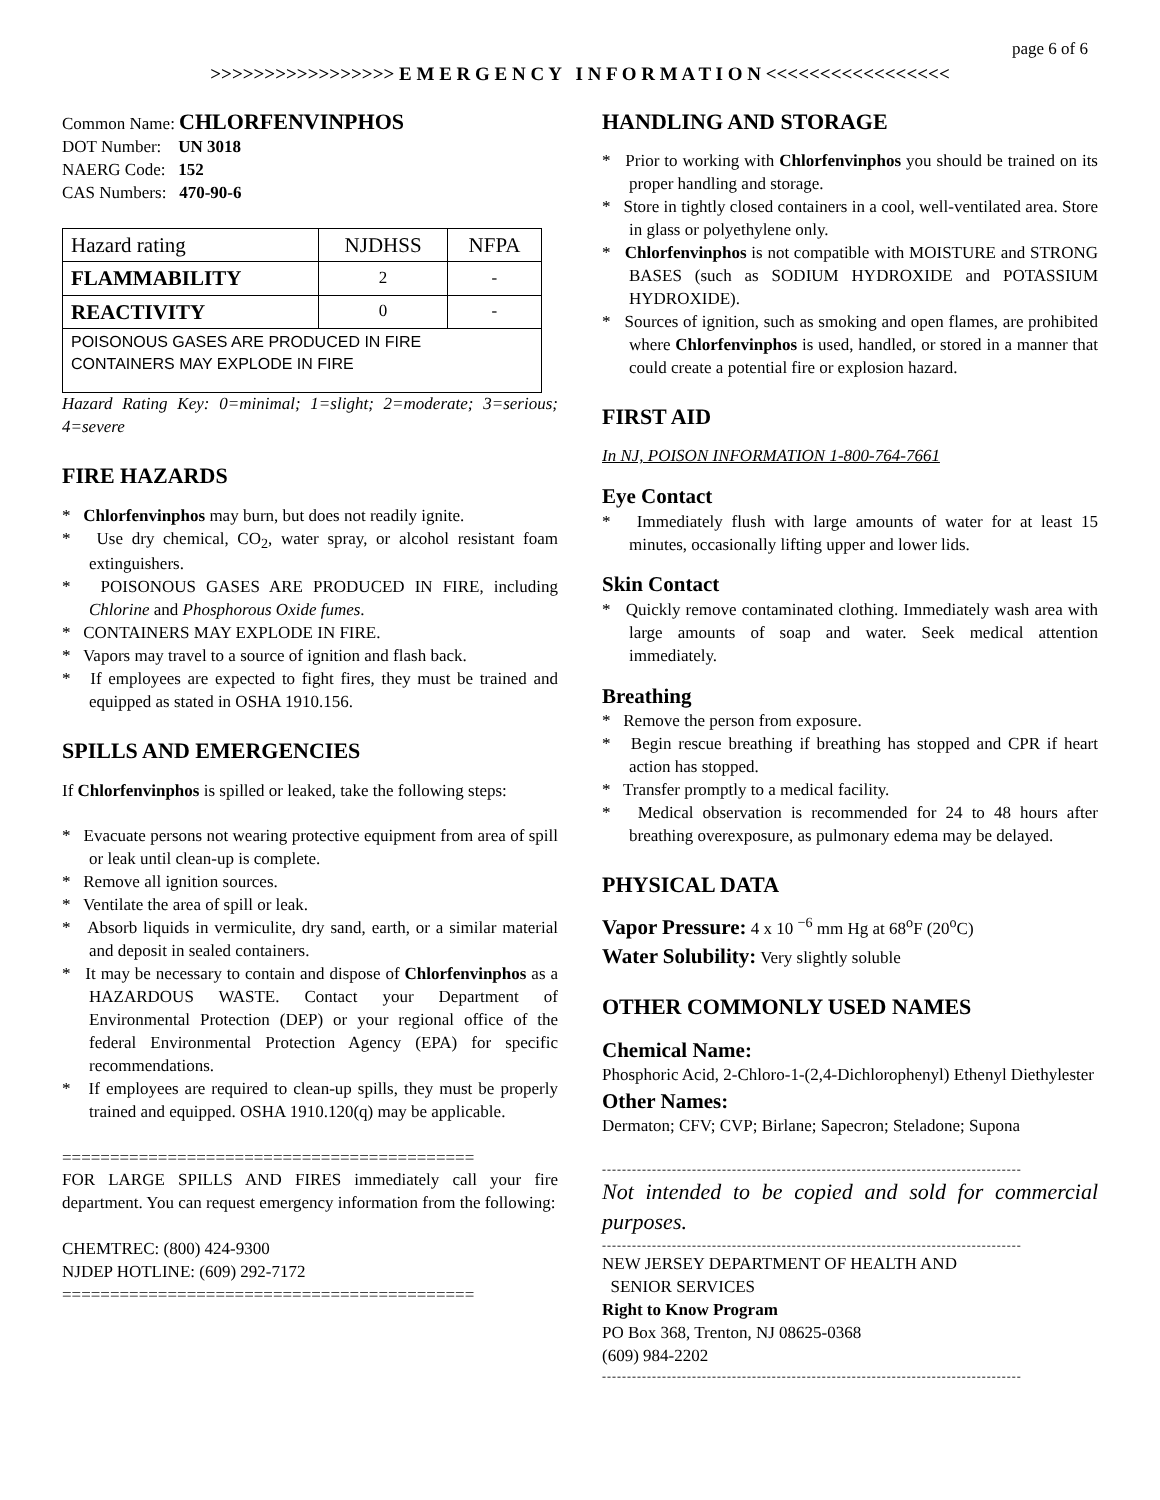page 6 of 6
>>>>>>>>>>>>>>>>> E M E R G E N C Y I N F O R M A T I O N <<<<<<<<<<<<<<<<<
Common Name: CHLORFENVINPHOS
DOT Number: UN 3018
NAERG Code: 152
CAS Numbers: 470-90-6
| Hazard rating | NJDHSS | NFPA |
| FLAMMABILITY | 2 | - |
| REACTIVITY | 0 | - |
| POISONOUS GASES ARE PRODUCED IN FIRE CONTAINERS MAY EXPLODE IN FIRE | | |
Hazard Rating Key: 0=minimal; 1=slight; 2=moderate; 3=serious; 4=severe
FIRE HAZARDS
* Chlorfenvinphos may burn, but does not readily ignite.
* Use dry chemical, CO<sub>2</sub>, water spray, or alcohol resistant foam extinguishers.
* POISONOUS GASES ARE PRODUCED IN FIRE, including Chlorine and Phosphorous Oxide fumes.
* CONTAINERS MAY EXPLODE IN FIRE.
* Vapors may travel to a source of ignition and flash back.
* If employees are expected to fight fires, they must be trained and equipped as stated in OSHA 1910.156.
SPILLS AND EMERGENCIES
If Chlorfenvinphos is spilled or leaked, take the following steps:
* Evacuate persons not wearing protective equipment from area of spill or leak until clean-up is complete.
* Remove all ignition sources.
* Ventilate the area of spill or leak.
* Absorb liquids in vermiculite, dry sand, earth, or a similar material and deposit in sealed containers.
* It may be necessary to contain and dispose of Chlorfenvinphos as a HAZARDOUS WASTE. Contact your Department of Environmental Protection (DEP) or your regional office of the federal Environmental Protection Agency (EPA) for specific recommendations.
* If employees are required to clean-up spills, they must be properly trained and equipped. OSHA 1910.120(q) may be applicable.
===========================================
FOR LARGE SPILLS AND FIRES immediately call your fire department. You can request emergency information from the following:
CHEMTREC: (800) 424-9300
NJDEP HOTLINE: (609) 292-7172
===========================================
HANDLING AND STORAGE
* Prior to working with Chlorfenvinphos you should be trained on its proper handling and storage.
* Store in tightly closed containers in a cool, well-ventilated area. Store in glass or polyethylene only.
* Chlorfenvinphos is not compatible with MOISTURE and STRONG BASES (such as SODIUM HYDROXIDE and POTASSIUM HYDROXIDE).
* Sources of ignition, such as smoking and open flames, are prohibited where Chlorfenvinphos is used, handled, or stored in a manner that could create a potential fire or explosion hazard.
FIRST AID
In NJ, POISON INFORMATION 1-800-764-7661
Eye Contact
* Immediately flush with large amounts of water for at least 15 minutes, occasionally lifting upper and lower lids.
Skin Contact
* Quickly remove contaminated clothing. Immediately wash area with large amounts of soap and water. Seek medical attention immediately.
Breathing
* Remove the person from exposure.
* Begin rescue breathing if breathing has stopped and CPR if heart action has stopped.
* Transfer promptly to a medical facility.
* Medical observation is recommended for 24 to 48 hours after breathing overexposure, as pulmonary edema may be delayed.
PHYSICAL DATA
Vapor Pressure: 4 x 10 <sup>−6</sup> mm Hg at 68<sup>o</sup>F (20<sup>o</sup>C)
Water Solubility: Very slightly soluble
OTHER COMMONLY USED NAMES
Chemical Name:
Phosphoric Acid, 2-Chloro-1-(2,4-Dichlorophenyl) Ethenyl Diethylester
Other Names:
Dermaton; CFV; CVP; Birlane; Sapecron; Steladone; Supona
------------------------------------------------------------------------------------
Not intended to be copied and sold for commercial purposes.
------------------------------------------------------------------------------------
NEW JERSEY DEPARTMENT OF HEALTH AND
SENIOR SERVICES
Right to Know Program
PO Box 368, Trenton, NJ 08625-0368
(609) 984-2202
------------------------------------------------------------------------------------